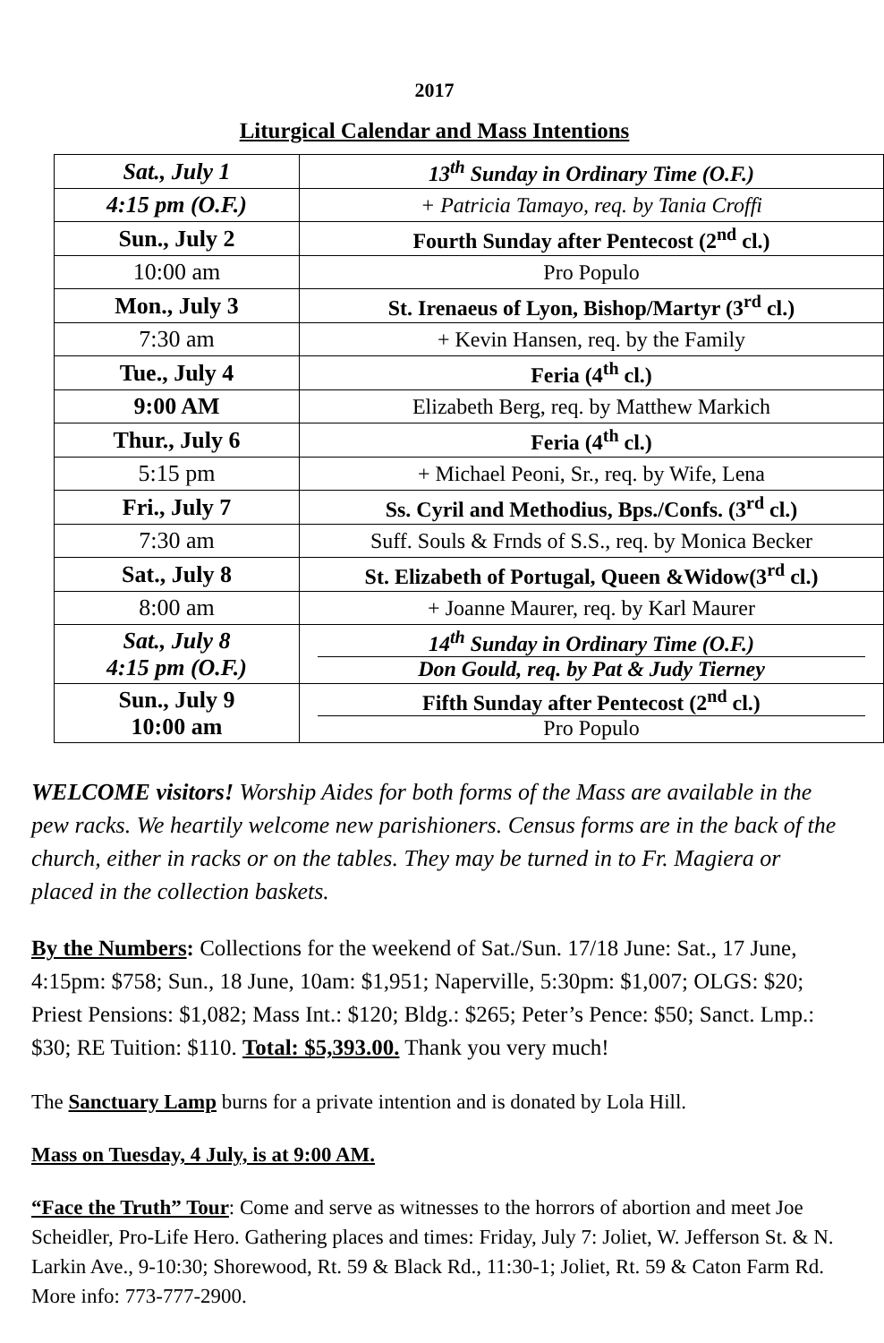2017
Liturgical Calendar and Mass Intentions
| Sat., July 1 | 13<sup>th</sup> Sunday in Ordinary Time (O.F.) |
| 4:15 pm (O.F.) | + Patricia Tamayo, req. by Tania Croffi |
| Sun., July 2 | Fourth Sunday after Pentecost (2<sup>nd</sup> cl.) |
| 10:00 am | Pro Populo |
| Mon., July 3 | St. Irenaeus of Lyon, Bishop/Martyr (3<sup>rd</sup> cl.) |
| 7:30 am | + Kevin Hansen, req. by the Family |
| Tue., July 4 | Feria (4<sup>th</sup> cl.) |
| 9:00 AM | Elizabeth Berg, req. by Matthew Markich |
| Thur., July 6 | Feria (4<sup>th</sup> cl.) |
| 5:15 pm | + Michael Peoni, Sr., req. by Wife, Lena |
| Fri., July 7 | Ss. Cyril and Methodius, Bps./Confs. (3<sup>rd</sup> cl.) |
| 7:30 am | Suff. Souls & Frnds of S.S., req. by Monica Becker |
| Sat., July 8 | St. Elizabeth of Portugal, Queen &Widow(3<sup>rd</sup> cl.) |
| 8:00 am | + Joanne Maurer, req. by Karl Maurer |
| Sat., July 8 4:15 pm (O.F.) | 14<sup>th</sup> Sunday in Ordinary Time (O.F.) Don Gould, req. by Pat & Judy Tierney |
| Sun., July 9 10:00 am | Fifth Sunday after Pentecost (2<sup>nd</sup> cl.) Pro Populo |
WELCOME visitors! Worship Aides for both forms of the Mass are available in the pew racks. We heartily welcome new parishioners. Census forms are in the back of the church, either in racks or on the tables. They may be turned in to Fr. Magiera or placed in the collection baskets.
By the Numbers: Collections for the weekend of Sat./Sun. 17/18 June: Sat., 17 June, 4:15pm: $758; Sun., 18 June, 10am: $1,951; Naperville, 5:30pm: $1,007; OLGS: $20; Priest Pensions: $1,082; Mass Int.: $120; Bldg.: $265; Peter’s Pence: $50; Sanct. Lmp.: $30; RE Tuition: $110. Total: $5,393.00. Thank you very much!
The Sanctuary Lamp burns for a private intention and is donated by Lola Hill.
Mass on Tuesday, 4 July, is at 9:00 AM.
“Face the Truth” Tour: Come and serve as witnesses to the horrors of abortion and meet Joe Scheidler, Pro-Life Hero. Gathering places and times: Friday, July 7: Joliet, W. Jefferson St. & N. Larkin Ave., 9-10:30; Shorewood, Rt. 59 & Black Rd., 11:30-1; Joliet, Rt. 59 & Caton Farm Rd. More info: 773-777-2900.